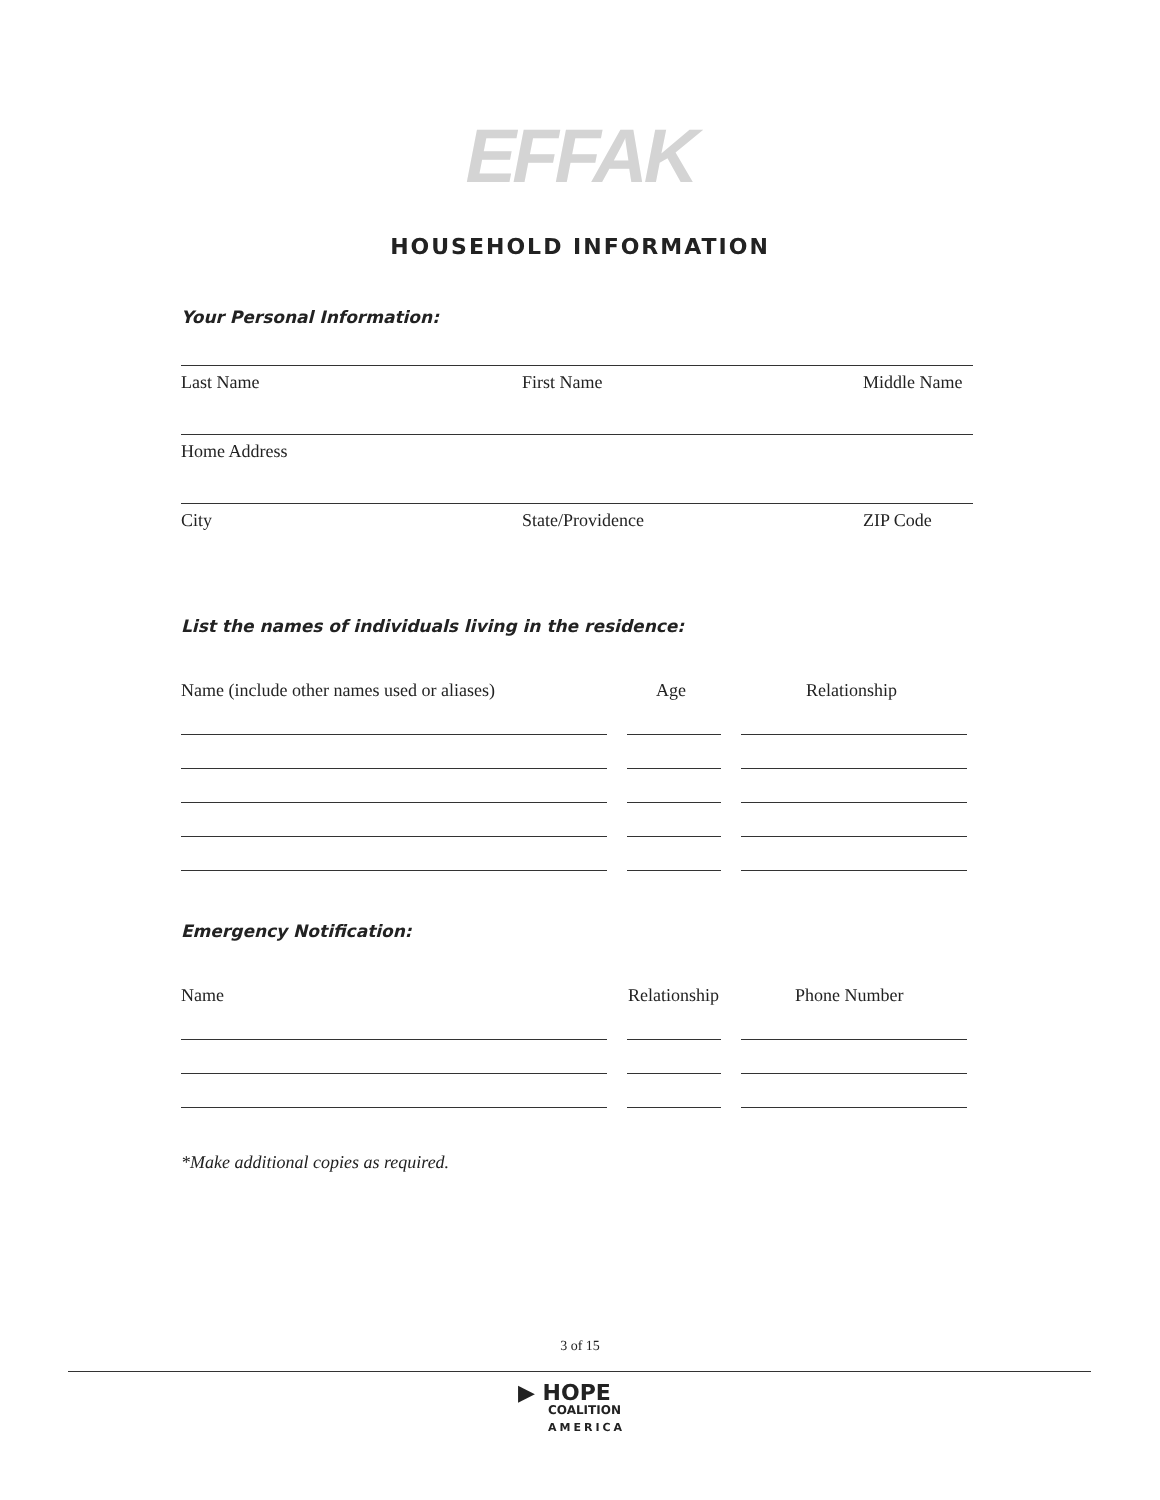EFFAK
HOUSEHOLD INFORMATION
Your Personal Information:
Last Name First Name Middle Name
Home Address
City State/Providence ZIP Code
List the names of individuals living in the residence:
Name (include other names used or aliases) Age Relationship
Emergency Notification:
Name Relationship Phone Number
*Make additional copies as required.
3 of 15
▶ HOPE
COALITION
AMERICA